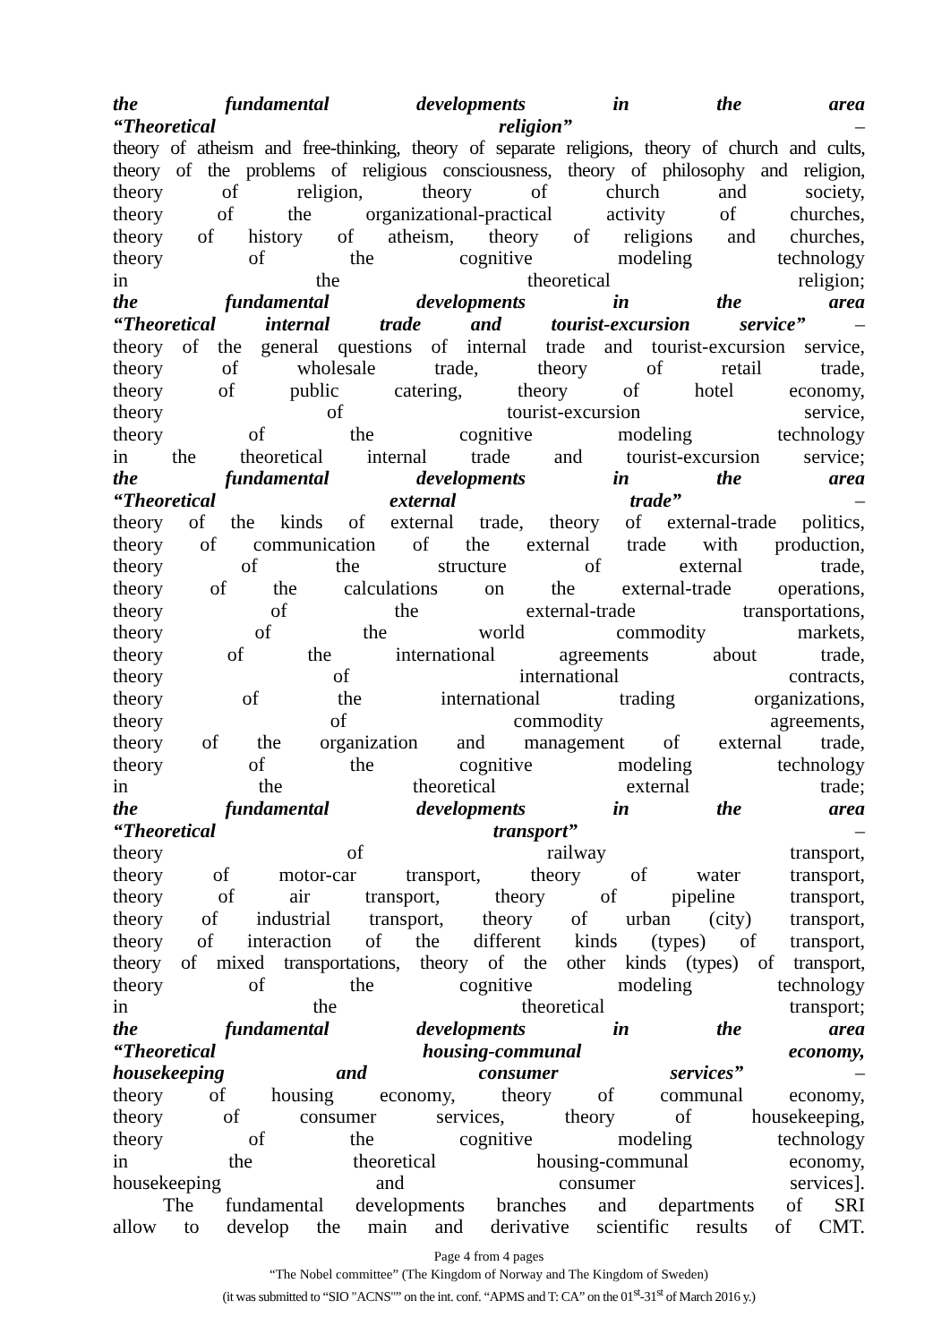the fundamental developments in the area
“Theoretical religion” –
theory of atheism and free-thinking, theory of separate religions, theory of church and cults,
theory of the problems of religious consciousness, theory of philosophy and religion,
theory of religion, theory of church and society,
theory of the organizational-practical activity of churches,
theory of history of atheism, theory of religions and churches,
theory of the cognitive modeling technology
in the theoretical religion;
the fundamental developments in the area
“Theoretical internal trade and tourist-excursion service” –
theory of the general questions of internal trade and tourist-excursion service,
theory of wholesale trade, theory of retail trade,
theory of public catering, theory of hotel economy,
theory of tourist-excursion service,
theory of the cognitive modeling technology
in the theoretical internal trade and tourist-excursion service;
the fundamental developments in the area
“Theoretical external trade” –
theory of the kinds of external trade, theory of external-trade politics,
theory of communication of the external trade with production,
theory of the structure of external trade,
theory of the calculations on the external-trade operations,
theory of the external-trade transportations,
theory of the world commodity markets,
theory of the international agreements about trade,
theory of international contracts,
theory of the international trading organizations,
theory of commodity agreements,
theory of the organization and management of external trade,
theory of the cognitive modeling technology
in the theoretical external trade;
the fundamental developments in the area
“Theoretical transport” –
theory of railway transport,
theory of motor-car transport, theory of water transport,
theory of air transport, theory of pipeline transport,
theory of industrial transport, theory of urban (city) transport,
theory of interaction of the different kinds (types) of transport,
theory of mixed transportations, theory of the other kinds (types) of transport,
theory of the cognitive modeling technology
in the theoretical transport;
the fundamental developments in the area
“Theoretical housing-communal economy,
housekeeping and consumer services” –
theory of housing economy, theory of communal economy,
theory of consumer services, theory of housekeeping,
theory of the cognitive modeling technology
in the theoretical housing-communal economy,
housekeeping and consumer services].
The fundamental developments branches and departments of SRI
allow to develop the main and derivative scientific results of CMT.
Page 4 from 4 pages
“The Nobel committee” (The Kingdom of Norway and The Kingdom of Sweden)
(it was submitted to “SIO "ACNS"” on the int. conf. “APMS and T: CA” on the 01<sup>st</sup>-31<sup>st</sup> of March 2016 y.)